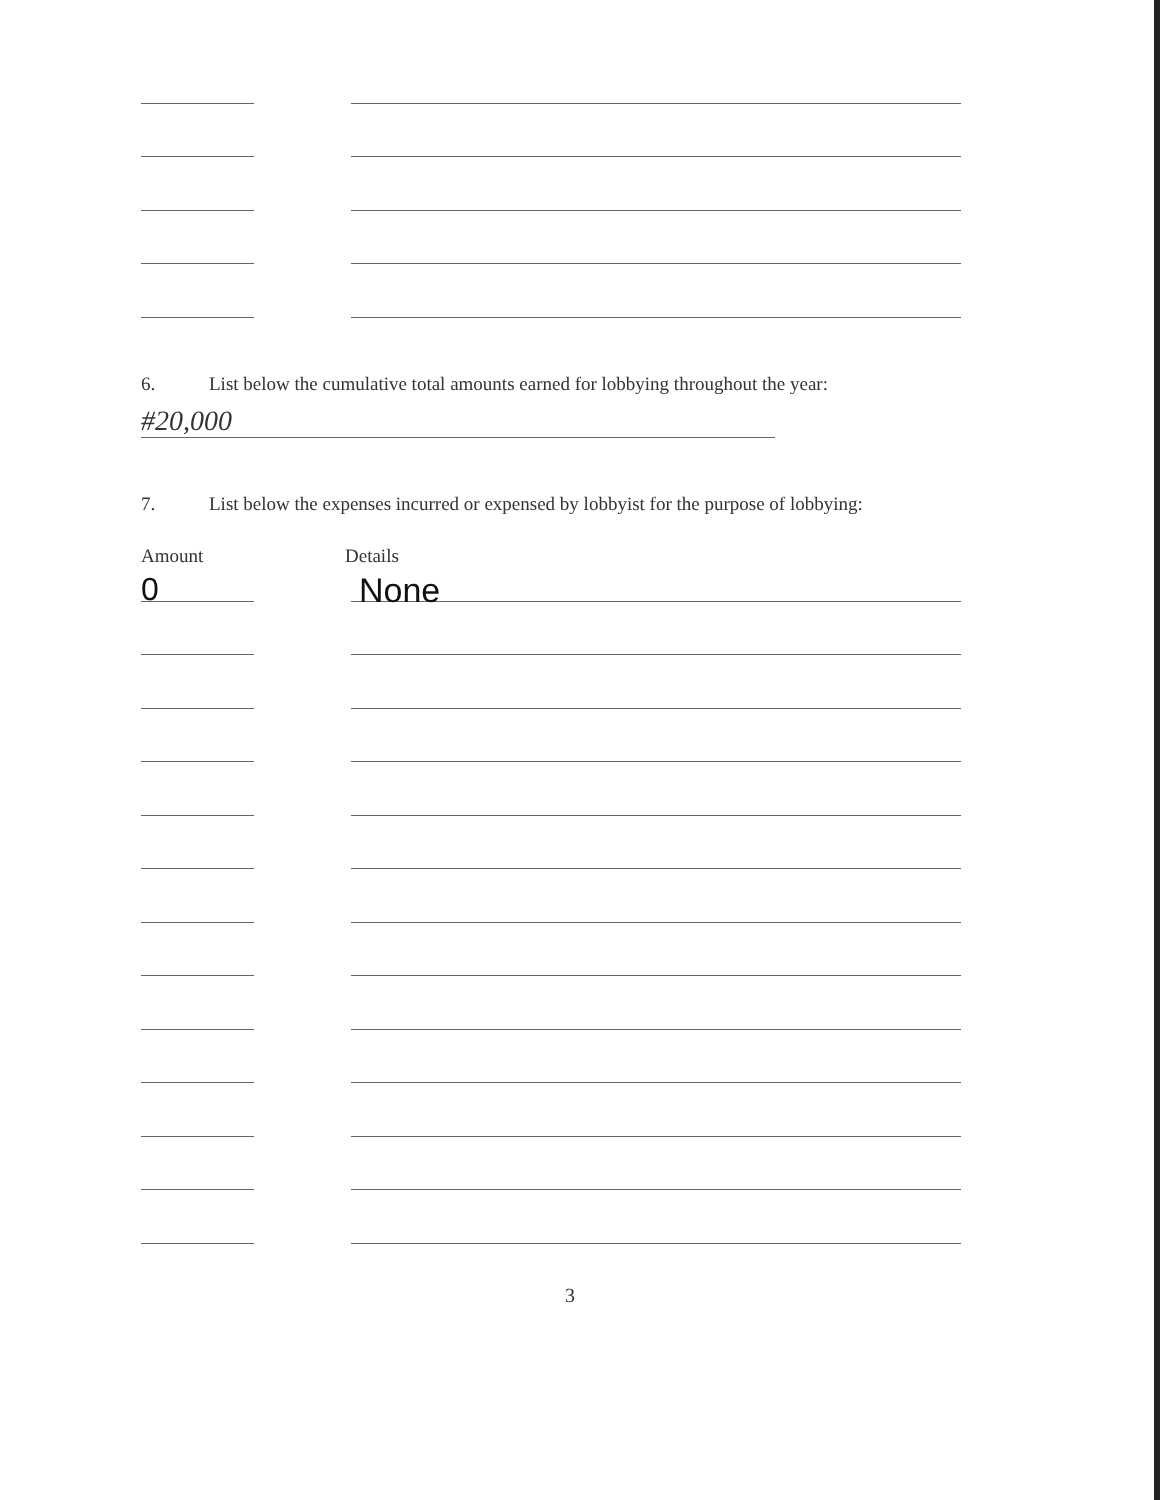6. List below the cumulative total amounts earned for lobbying throughout the year:
#20,000
7. List below the expenses incurred or expensed by lobbyist for the purpose of lobbying:
Amount Details
0
None
3